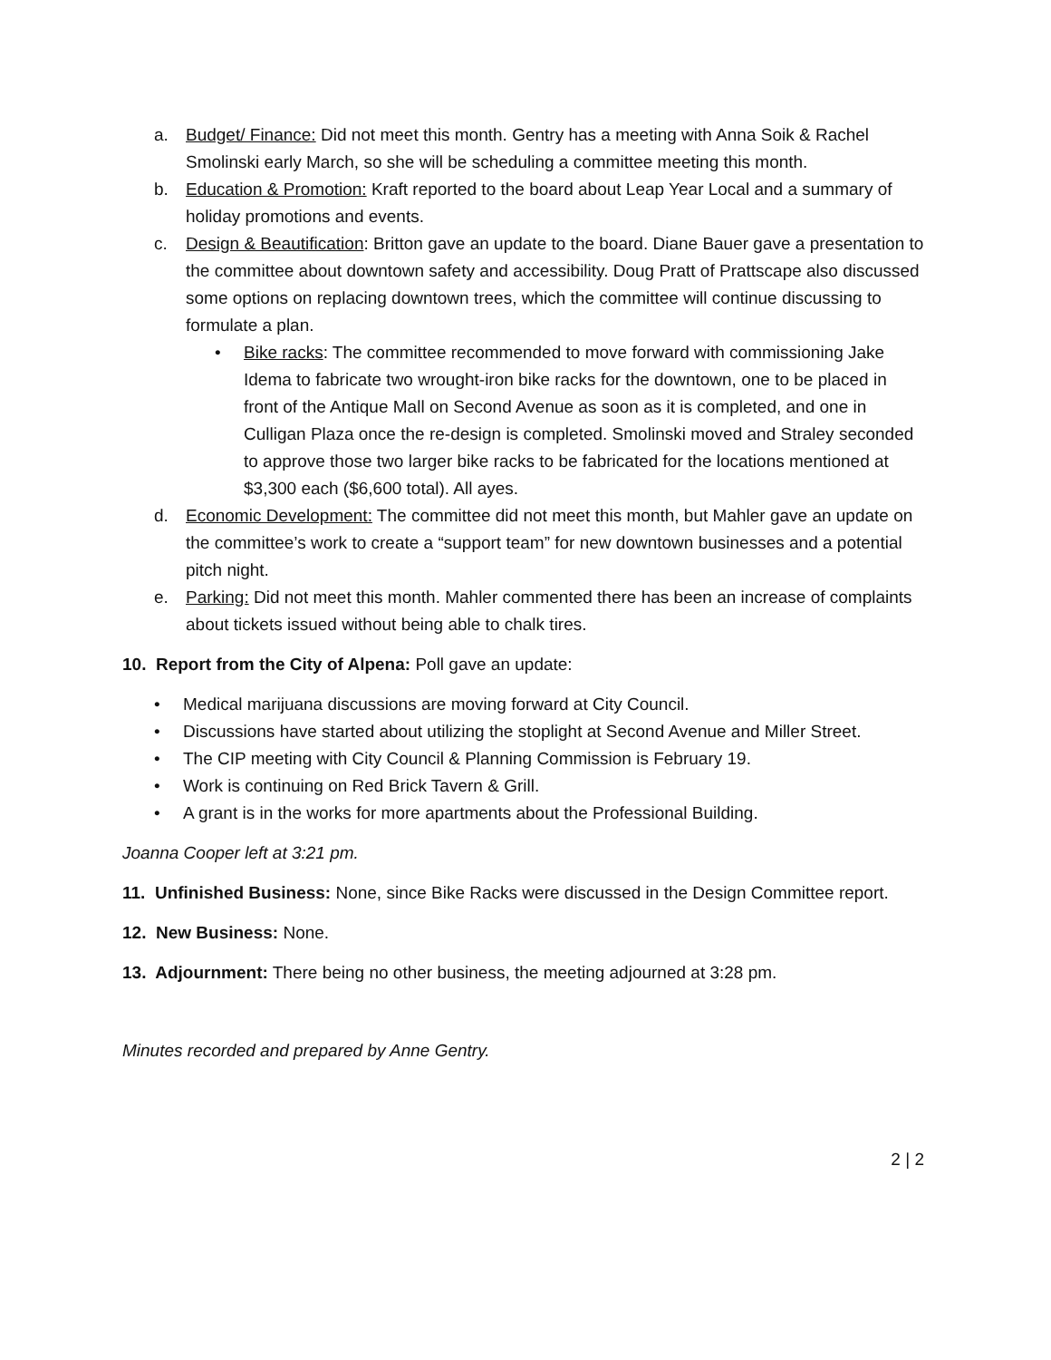a. Budget/ Finance: Did not meet this month. Gentry has a meeting with Anna Soik & Rachel Smolinski early March, so she will be scheduling a committee meeting this month.
b. Education & Promotion: Kraft reported to the board about Leap Year Local and a summary of holiday promotions and events.
c. Design & Beautification: Britton gave an update to the board. Diane Bauer gave a presentation to the committee about downtown safety and accessibility. Doug Pratt of Prattscape also discussed some options on replacing downtown trees, which the committee will continue discussing to formulate a plan.
• Bike racks: The committee recommended to move forward with commissioning Jake Idema to fabricate two wrought-iron bike racks for the downtown, one to be placed in front of the Antique Mall on Second Avenue as soon as it is completed, and one in Culligan Plaza once the re-design is completed. Smolinski moved and Straley seconded to approve those two larger bike racks to be fabricated for the locations mentioned at $3,300 each ($6,600 total). All ayes.
d. Economic Development: The committee did not meet this month, but Mahler gave an update on the committee’s work to create a “support team” for new downtown businesses and a potential pitch night.
e. Parking: Did not meet this month. Mahler commented there has been an increase of complaints about tickets issued without being able to chalk tires.
10. Report from the City of Alpena: Poll gave an update:
• Medical marijuana discussions are moving forward at City Council.
• Discussions have started about utilizing the stoplight at Second Avenue and Miller Street.
• The CIP meeting with City Council & Planning Commission is February 19.
• Work is continuing on Red Brick Tavern & Grill.
• A grant is in the works for more apartments about the Professional Building.
Joanna Cooper left at 3:21 pm.
11. Unfinished Business: None, since Bike Racks were discussed in the Design Committee report.
12. New Business: None.
13. Adjournment: There being no other business, the meeting adjourned at 3:28 pm.
Minutes recorded and prepared by Anne Gentry.
2 | 2